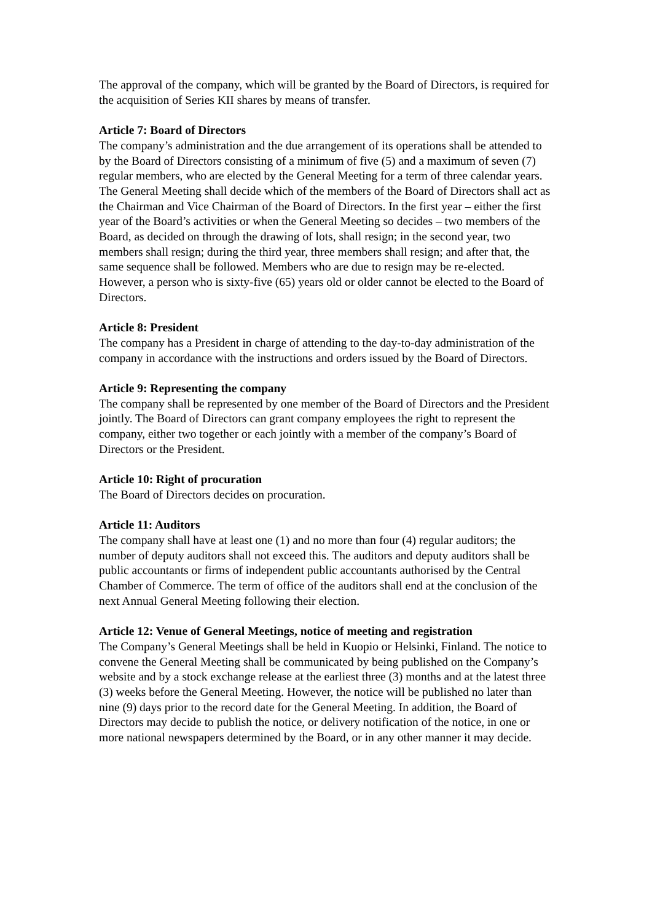The approval of the company, which will be granted by the Board of Directors, is required for the acquisition of Series KII shares by means of transfer.
Article 7: Board of Directors
The company’s administration and the due arrangement of its operations shall be attended to by the Board of Directors consisting of a minimum of five (5) and a maximum of seven (7) regular members, who are elected by the General Meeting for a term of three calendar years. The General Meeting shall decide which of the members of the Board of Directors shall act as the Chairman and Vice Chairman of the Board of Directors. In the first year – either the first year of the Board’s activities or when the General Meeting so decides – two members of the Board, as decided on through the drawing of lots, shall resign; in the second year, two members shall resign; during the third year, three members shall resign; and after that, the same sequence shall be followed. Members who are due to resign may be re-elected. However, a person who is sixty-five (65) years old or older cannot be elected to the Board of Directors.
Article 8: President
The company has a President in charge of attending to the day-to-day administration of the company in accordance with the instructions and orders issued by the Board of Directors.
Article 9: Representing the company
The company shall be represented by one member of the Board of Directors and the President jointly. The Board of Directors can grant company employees the right to represent the company, either two together or each jointly with a member of the company’s Board of Directors or the President.
Article 10: Right of procuration
The Board of Directors decides on procuration.
Article 11: Auditors
The company shall have at least one (1) and no more than four (4) regular auditors; the number of deputy auditors shall not exceed this. The auditors and deputy auditors shall be public accountants or firms of independent public accountants authorised by the Central Chamber of Commerce. The term of office of the auditors shall end at the conclusion of the next Annual General Meeting following their election.
Article 12: Venue of General Meetings, notice of meeting and registration
The Company’s General Meetings shall be held in Kuopio or Helsinki, Finland. The notice to convene the General Meeting shall be communicated by being published on the Company’s website and by a stock exchange release at the earliest three (3) months and at the latest three (3) weeks before the General Meeting. However, the notice will be published no later than nine (9) days prior to the record date for the General Meeting. In addition, the Board of Directors may decide to publish the notice, or delivery notification of the notice, in one or more national newspapers determined by the Board, or in any other manner it may decide.